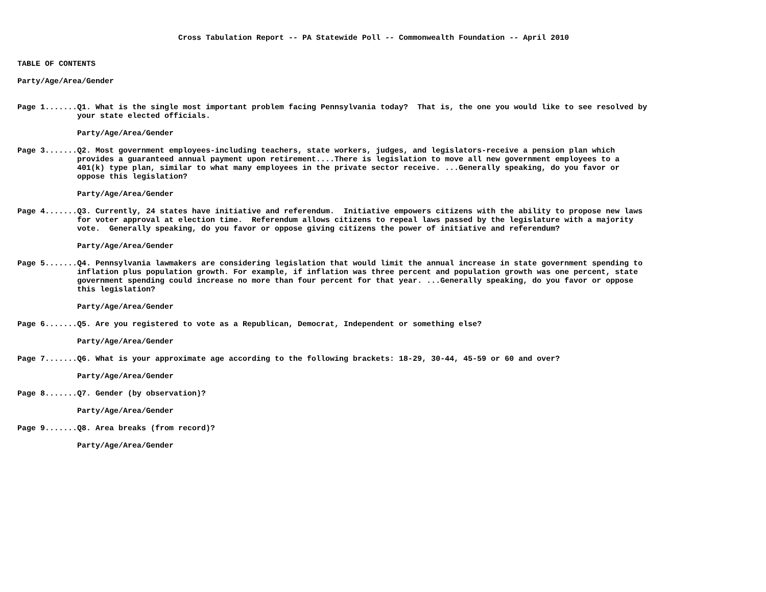Cross Tabulation Report -- PA Statewide Poll -- Commonwealth Foundation -- April 2010 TABLE OF CONTENTS Party/Age/Area/Gender Page 1.......Q1. What is the single most important problem facing Pennsylvania today? That is, the one you would like to see resolved by your state elected officials. Party/Age/Area/Gender Page 3.......Q2. Most government employees-including teachers, state workers, judges, and legislators-receive a pension plan which provides a guaranteed annual payment upon retirement....There is legislation to move all new government employees to a 401(k) type plan, similar to what many employees in the private sector receive. ...Generally speaking, do you favor or oppose this legislation? Party/Age/Area/Gender Page 4.......Q3. Currently, 24 states have initiative and referendum. Initiative empowers citizens with the ability to propose new laws for voter approval at election time. Referendum allows citizens to repeal laws passed by the legislature with a majority vote. Generally speaking, do you favor or oppose giving citizens the power of initiative and referendum? Party/Age/Area/Gender Page 5.......Q4. Pennsylvania lawmakers are considering legislation that would limit the annual increase in state government spending to inflation plus population growth. For example, if inflation was three percent and population growth was one percent, state government spending could increase no more than four percent for that year. ...Generally speaking, do you favor or oppose this legislation? Party/Age/Area/Gender Page 6.......Q5. Are you registered to vote as a Republican, Democrat, Independent or something else? Party/Age/Area/Gender Page 7.......Q6. What is your approximate age according to the following brackets: 18-29, 30-44, 45-59 or 60 and over? Party/Age/Area/Gender Page 8.......Q7. Gender (by observation)? Party/Age/Area/Gender Page 9.......Q8. Area breaks (from record)? Party/Age/Area/Gender